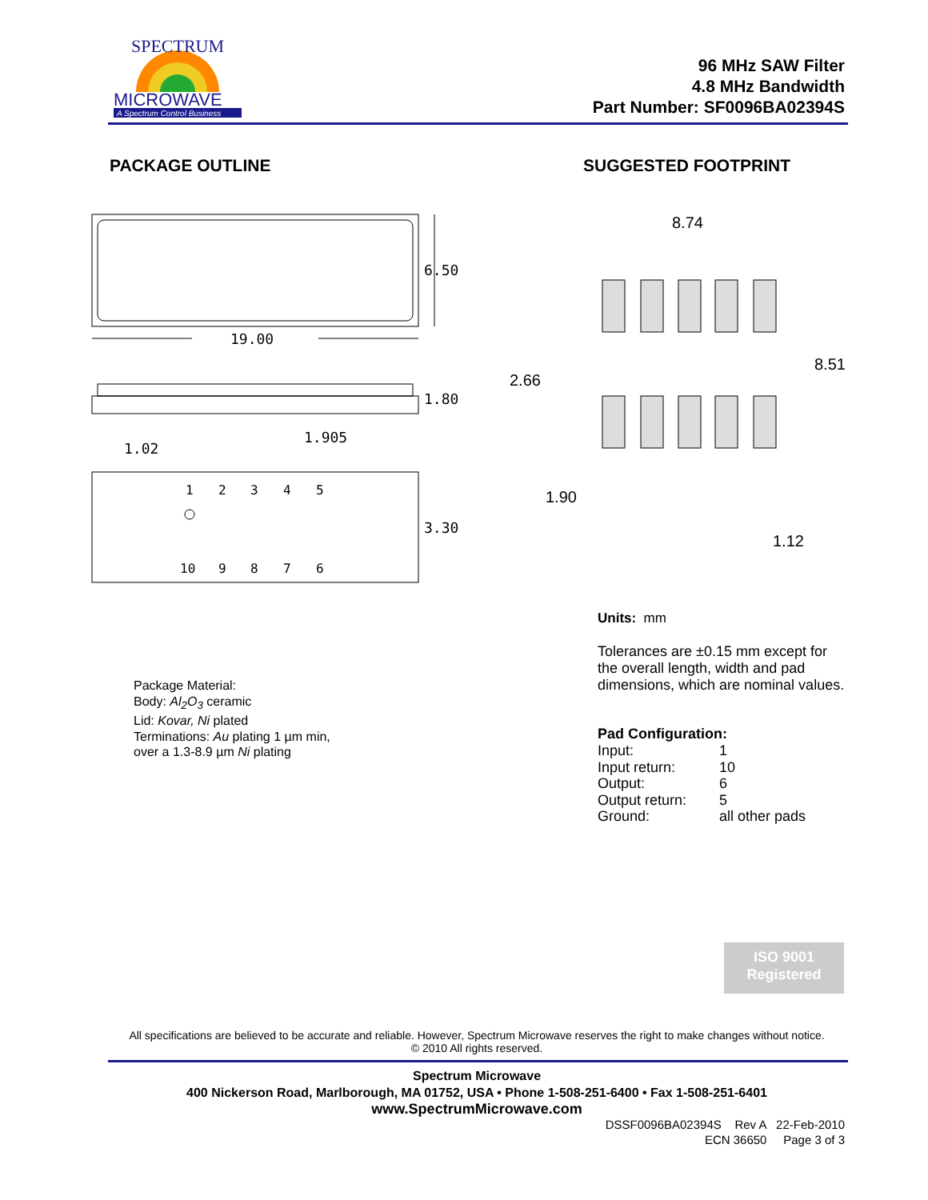SPECTRUM
MICROWAVE
A Spectrum Control Business
96 MHz SAW Filter
4.8 MHz Bandwidth
Part Number: SF0096BA02394S
PACKAGE OUTLINE SUGGESTED FOOTPRINT
6.50
19.00
1.80
1.905
1.02
1
2
3
4
5
10
9
8
7
6
3.30
8.74
8.51
2.66
1.90
1.12
Units: mm
Tolerances are ±0.15 mm except for the overall length, width and pad dimensions, which are nominal values.
Pad Configuration:
| Input: | 1 |
| Input return: | 10 |
| Output: | 6 |
| Output return: | 5 |
| Ground: | all other pads |
Package Material:
Body: Al<sub>2</sub>O<sub>3</sub> ceramic
Lid: Kovar, Ni plated
Terminations: Au plating 1 µm min,
over a 1.3-8.9 µm Ni plating
ISO 9001
Registered
All specifications are believed to be accurate and reliable. However, Spectrum Microwave reserves the right to make changes without notice.
© 2010 All rights reserved.
Spectrum Microwave
400 Nickerson Road, Marlborough, MA 01752, USA • Phone 1-508-251-6400 • Fax 1-508-251-6401
www.SpectrumMicrowave.com
DSSF0096BA02394S Rev A 22-Feb-2010
ECN 36650 Page 3 of 3